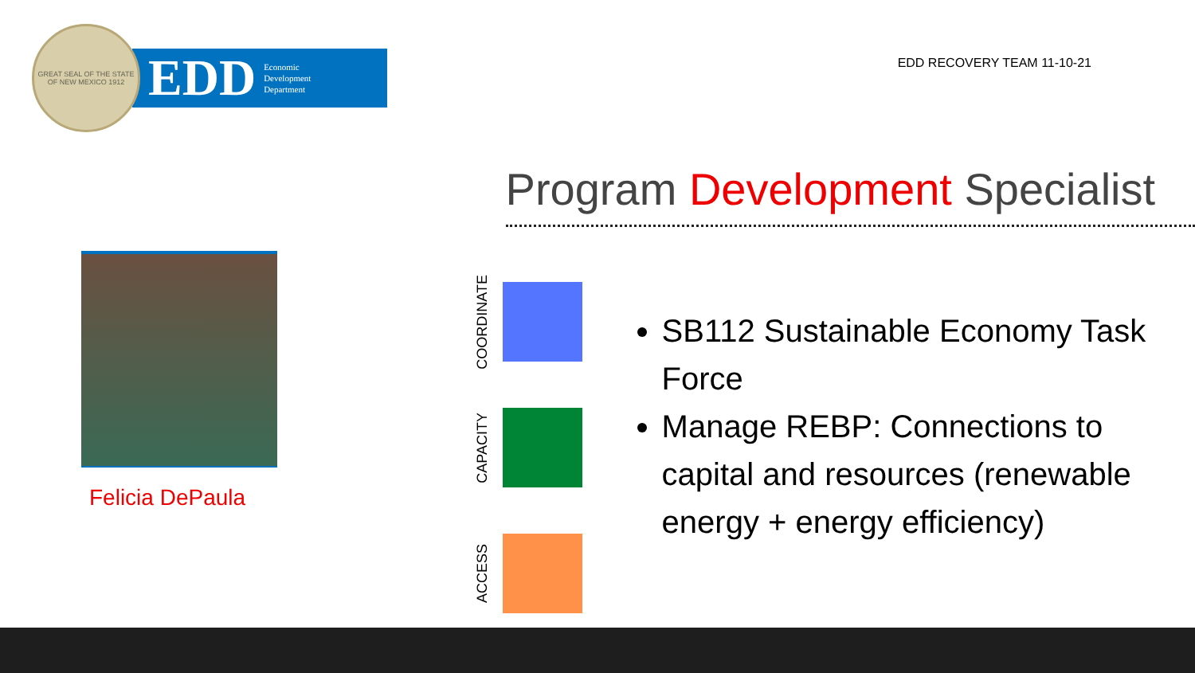GREAT SEAL OF THE STATE OF NEW MEXICO 1912
EDD Economic
Development
Department
EDD RECOVERY TEAM 11-10-21
Felicia DePaula
Program Development Specialist
COORDINATE
CAPACITY
ACCESS
SB112 Sustainable Economy Task Force
Manage REBP: Connections to capital and resources (renewable energy + energy efficiency)